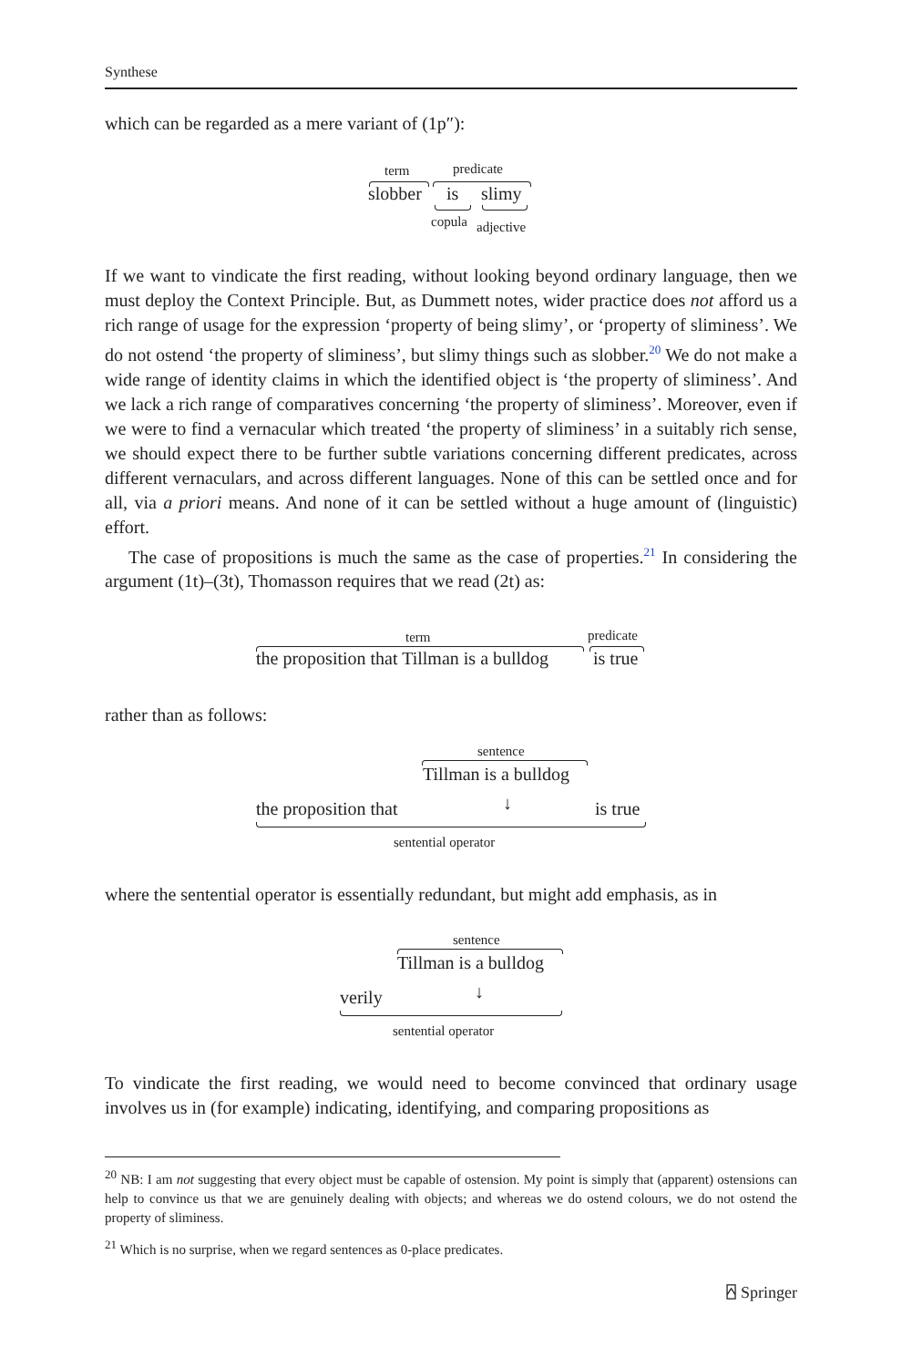Synthese
which can be regarded as a mere variant of (1p″):
term predicate
slobber is slimy
copula adjective
If we want to vindicate the first reading, without looking beyond ordinary language, then we must deploy the Context Principle. But, as Dummett notes, wider practice does not afford us a rich range of usage for the expression ‘property of being slimy’, or ‘property of sliminess’. We do not ostend ‘the property of sliminess’, but slimy things such as slobber.<sup>20</sup> We do not make a wide range of identity claims in which the identified object is ‘the property of sliminess’. And we lack a rich range of comparatives concerning ‘the property of sliminess’. Moreover, even if we were to find a vernacular which treated ‘the property of sliminess’ in a suitably rich sense, we should expect there to be further subtle variations concerning different predicates, across different vernaculars, and across different languages. None of this can be settled once and for all, via a priori means. And none of it can be settled without a huge amount of (linguistic) effort.
The case of propositions is much the same as the case of properties.<sup>21</sup> In considering the argument (1t)–(3t), Thomasson requires that we read (2t) as:
term predicate
the proposition that Tillman is a bulldog is true
rather than as follows:
sentence
Tillman is a bulldog
the proposition that ↓ is true
sentential operator
where the sentential operator is essentially redundant, but might add emphasis, as in
sentence
Tillman is a bulldog
verily ↓
sentential operator
To vindicate the first reading, we would need to become convinced that ordinary usage involves us in (for example) indicating, identifying, and comparing propositions as
<sup>20</sup> NB: I am not suggesting that every object must be capable of ostension. My point is simply that (apparent) ostensions can help to convince us that we are genuinely dealing with objects; and whereas we do ostend colours, we do not ostend the property of sliminess.
<sup>21</sup> Which is no surprise, when we regard sentences as 0-place predicates.
⍓ Springer